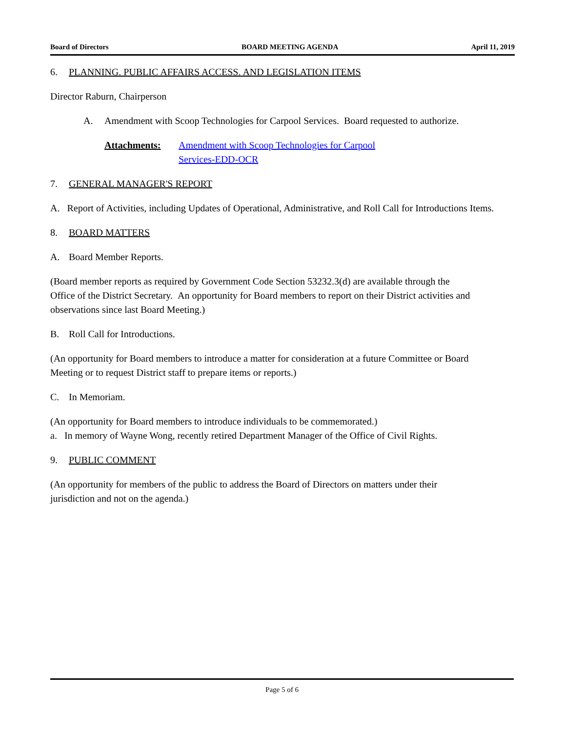Board of Directors BOARD MEETING AGENDA April 11, 2019
6. PLANNING. PUBLIC AFFAIRS ACCESS. AND LEGISLATION ITEMS
Director Raburn, Chairperson
A. Amendment with Scoop Technologies for Carpool Services. Board requested to authorize.
Attachments: Amendment with Scoop Technologies for Carpool
Services-EDD-OCR
7. GENERAL MANAGER'S REPORT
A. Report of Activities, including Updates of Operational, Administrative, and Roll Call for Introductions Items.
8. BOARD MATTERS
A. Board Member Reports.
(Board member reports as required by Government Code Section 53232.3(d) are available through the Office of the District Secretary. An opportunity for Board members to report on their District activities and observations since last Board Meeting.)
B. Roll Call for Introductions.
(An opportunity for Board members to introduce a matter for consideration at a future Committee or Board Meeting or to request District staff to prepare items or reports.)
C. In Memoriam.
(An opportunity for Board members to introduce individuals to be commemorated.)
a. In memory of Wayne Wong, recently retired Department Manager of the Office of Civil Rights.
9. PUBLIC COMMENT
(An opportunity for members of the public to address the Board of Directors on matters under their jurisdiction and not on the agenda.)
Page 5 of 6